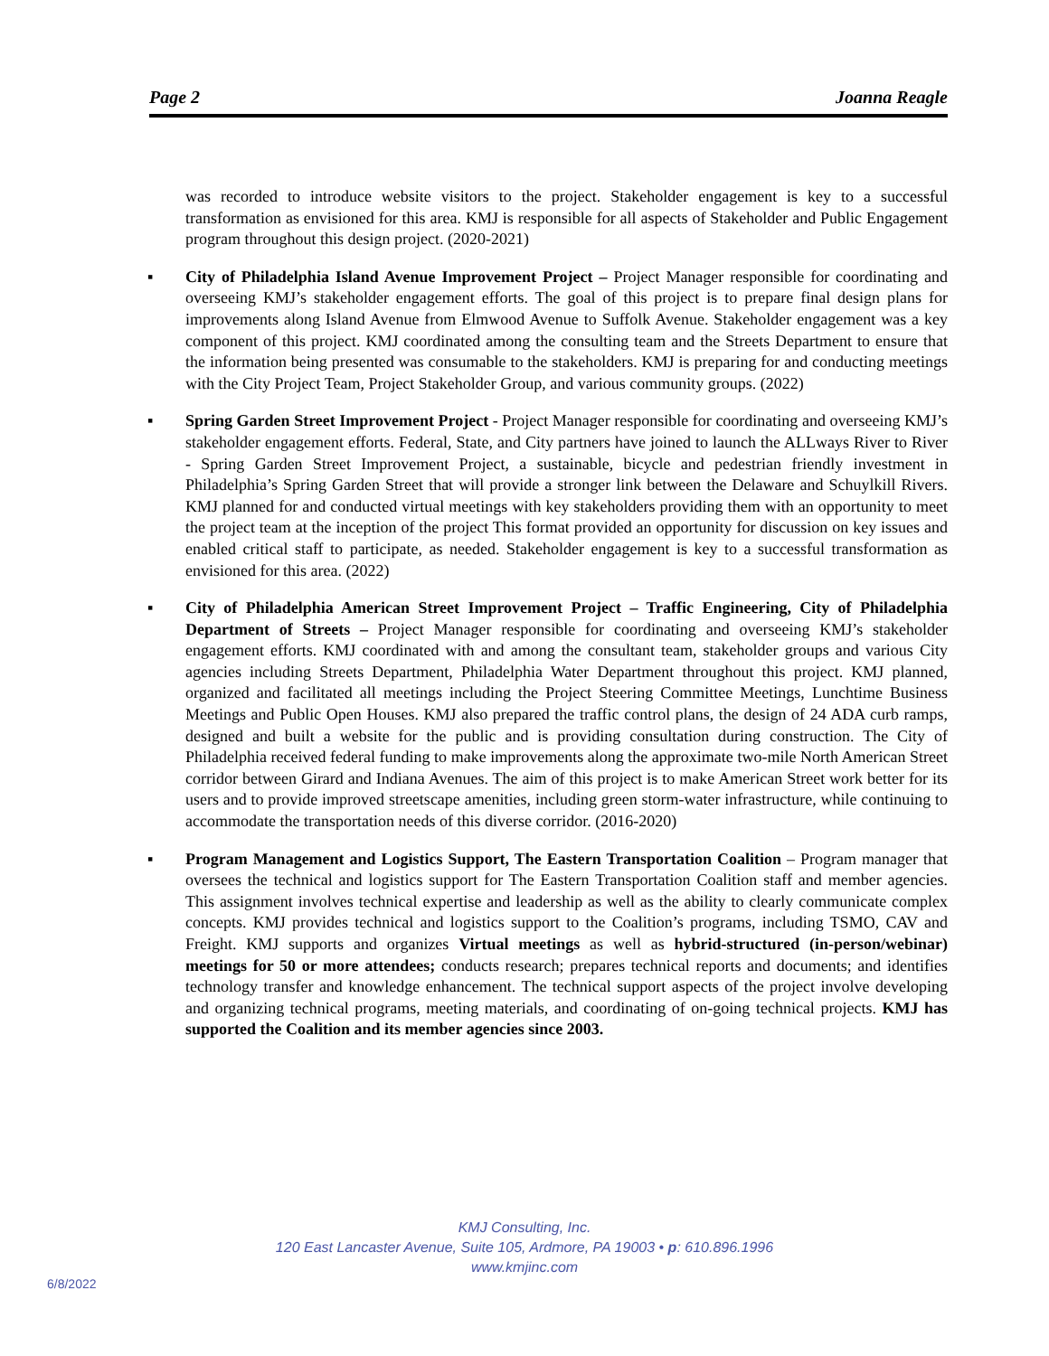Page 2 Joanna Reagle
was recorded to introduce website visitors to the project. Stakeholder engagement is key to a successful transformation as envisioned for this area. KMJ is responsible for all aspects of Stakeholder and Public Engagement program throughout this design project. (2020-2021)
▪ City of Philadelphia Island Avenue Improvement Project – Project Manager responsible for coordinating and overseeing KMJ’s stakeholder engagement efforts. The goal of this project is to prepare final design plans for improvements along Island Avenue from Elmwood Avenue to Suffolk Avenue. Stakeholder engagement was a key component of this project. KMJ coordinated among the consulting team and the Streets Department to ensure that the information being presented was consumable to the stakeholders. KMJ is preparing for and conducting meetings with the City Project Team, Project Stakeholder Group, and various community groups. (2022)
▪ Spring Garden Street Improvement Project - Project Manager responsible for coordinating and overseeing KMJ’s stakeholder engagement efforts. Federal, State, and City partners have joined to launch the ALLways River to River - Spring Garden Street Improvement Project, a sustainable, bicycle and pedestrian friendly investment in Philadelphia’s Spring Garden Street that will provide a stronger link between the Delaware and Schuylkill Rivers. KMJ planned for and conducted virtual meetings with key stakeholders providing them with an opportunity to meet the project team at the inception of the project This format provided an opportunity for discussion on key issues and enabled critical staff to participate, as needed. Stakeholder engagement is key to a successful transformation as envisioned for this area. (2022)
▪ City of Philadelphia American Street Improvement Project – Traffic Engineering, City of Philadelphia Department of Streets – Project Manager responsible for coordinating and overseeing KMJ’s stakeholder engagement efforts. KMJ coordinated with and among the consultant team, stakeholder groups and various City agencies including Streets Department, Philadelphia Water Department throughout this project. KMJ planned, organized and facilitated all meetings including the Project Steering Committee Meetings, Lunchtime Business Meetings and Public Open Houses. KMJ also prepared the traffic control plans, the design of 24 ADA curb ramps, designed and built a website for the public and is providing consultation during construction. The City of Philadelphia received federal funding to make improvements along the approximate two-mile North American Street corridor between Girard and Indiana Avenues. The aim of this project is to make American Street work better for its users and to provide improved streetscape amenities, including green storm-water infrastructure, while continuing to accommodate the transportation needs of this diverse corridor. (2016-2020)
▪ Program Management and Logistics Support, The Eastern Transportation Coalition – Program manager that oversees the technical and logistics support for The Eastern Transportation Coalition staff and member agencies. This assignment involves technical expertise and leadership as well as the ability to clearly communicate complex concepts. KMJ provides technical and logistics support to the Coalition’s programs, including TSMO, CAV and Freight. KMJ supports and organizes Virtual meetings as well as hybrid-structured (in-person/webinar) meetings for 50 or more attendees; conducts research; prepares technical reports and documents; and identifies technology transfer and knowledge enhancement. The technical support aspects of the project involve developing and organizing technical programs, meeting materials, and coordinating of on-going technical projects. KMJ has supported the Coalition and its member agencies since 2003.
KMJ Consulting, Inc.
120 East Lancaster Avenue, Suite 105, Ardmore, PA 19003 • p: 610.896.1996
www.kmjinc.com
6/8/2022